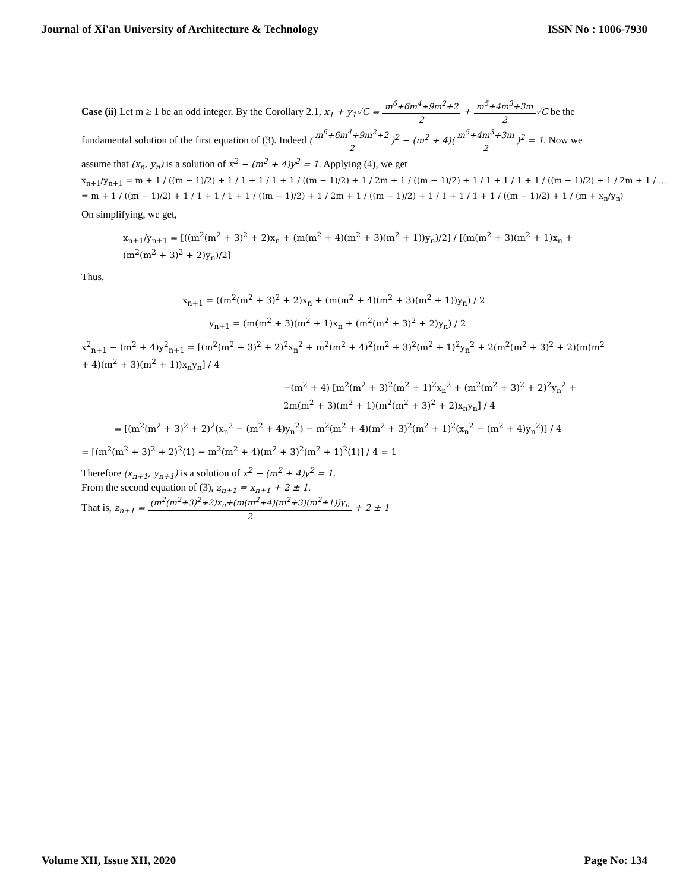Journal of Xi'an University of Architecture & Technology ISSN No : 1006-7930
Case (ii) Let m ≥ 1 be an odd integer. By the Corollary 2.1, x<sub>1</sub> + y<sub>1</sub>√C = m<sup>6</sup>+6m<sup>4</sup>+9m<sup>2</sup>+2 2 + m<sup>5</sup>+4m<sup>3</sup>+3m 2√C be the fundamental solution of the first equation of (3). Indeed (m<sup>6</sup>+6m<sup>4</sup>+9m<sup>2</sup>+2 2)<sup>2</sup> − (m<sup>2</sup> + 4)(m<sup>5</sup>+4m<sup>3</sup>+3m 2)<sup>2</sup> = 1. Now we assume that (x<sub>n</sub>, y<sub>n</sub>) is a solution of x<sup>2</sup> − (m<sup>2</sup> + 4)y<sup>2</sup> = 1. Applying (4), we get
x<sub>n+1</sub>/y<sub>n+1</sub> = m + 1 / ((m − 1)/2) + 1 / 1 + 1 / 1 + 1 / ((m − 1)/2) + 1 / 2m + 1 / ((m − 1)/2) + 1 / 1 + 1 / 1 + 1 / ((m − 1)/2) + 1 / 2m + 1 / ...
= m + 1 / ((m − 1)/2) + 1 / 1 + 1 / 1 + 1 / ((m − 1)/2) + 1 / 2m + 1 / ((m − 1)/2) + 1 / 1 + 1 / 1 + 1 / ((m − 1)/2) + 1 / (m + x<sub>n</sub>/y<sub>n</sub>)
On simplifying, we get,
x<sub>n+1</sub>/y<sub>n+1</sub> = [((m<sup>2</sup>(m<sup>2</sup> + 3)<sup>2</sup> + 2)x<sub>n</sub> + (m(m<sup>2</sup> + 4)(m<sup>2</sup> + 3)(m<sup>2</sup> + 1))y<sub>n</sub>)/2] / [(m(m<sup>2</sup> + 3)(m<sup>2</sup> + 1)x<sub>n</sub> + (m<sup>2</sup>(m<sup>2</sup> + 3)<sup>2</sup> + 2)y<sub>n</sub>)/2]
Thus,
x<sub>n+1</sub> = ((m<sup>2</sup>(m<sup>2</sup> + 3)<sup>2</sup> + 2)x<sub>n</sub> + (m(m<sup>2</sup> + 4)(m<sup>2</sup> + 3)(m<sup>2</sup> + 1))y<sub>n</sub>) / 2
y<sub>n+1</sub> = (m(m<sup>2</sup> + 3)(m<sup>2</sup> + 1)x<sub>n</sub> + (m<sup>2</sup>(m<sup>2</sup> + 3)<sup>2</sup> + 2)y<sub>n</sub>) / 2
x<sup>2</sup><sub>n+1</sub> − (m<sup>2</sup> + 4)y<sup>2</sup><sub>n+1</sub> = [(m<sup>2</sup>(m<sup>2</sup> + 3)<sup>2</sup> + 2)<sup>2</sup>x<sub>n</sub><sup>2</sup> + m<sup>2</sup>(m<sup>2</sup> + 4)<sup>2</sup>(m<sup>2</sup> + 3)<sup>2</sup>(m<sup>2</sup> + 1)<sup>2</sup>y<sub>n</sub><sup>2</sup> + 2(m<sup>2</sup>(m<sup>2</sup> + 3)<sup>2</sup> + 2)(m(m<sup>2</sup> + 4)(m<sup>2</sup> + 3)(m<sup>2</sup> + 1))x<sub>n</sub>y<sub>n</sub>] / 4
−(m<sup>2</sup> + 4) [m<sup>2</sup>(m<sup>2</sup> + 3)<sup>2</sup>(m<sup>2</sup> + 1)<sup>2</sup>x<sub>n</sub><sup>2</sup> + (m<sup>2</sup>(m<sup>2</sup> + 3)<sup>2</sup> + 2)<sup>2</sup>y<sub>n</sub><sup>2</sup> + 2m(m<sup>2</sup> + 3)(m<sup>2</sup> + 1)(m<sup>2</sup>(m<sup>2</sup> + 3)<sup>2</sup> + 2)x<sub>n</sub>y<sub>n</sub>] / 4
= [(m<sup>2</sup>(m<sup>2</sup> + 3)<sup>2</sup> + 2)<sup>2</sup>(x<sub>n</sub><sup>2</sup> − (m<sup>2</sup> + 4)y<sub>n</sub><sup>2</sup>) − m<sup>2</sup>(m<sup>2</sup> + 4)(m<sup>2</sup> + 3)<sup>2</sup>(m<sup>2</sup> + 1)<sup>2</sup>(x<sub>n</sub><sup>2</sup> − (m<sup>2</sup> + 4)y<sub>n</sub><sup>2</sup>)] / 4
= [(m<sup>2</sup>(m<sup>2</sup> + 3)<sup>2</sup> + 2)<sup>2</sup>(1) − m<sup>2</sup>(m<sup>2</sup> + 4)(m<sup>2</sup> + 3)<sup>2</sup>(m<sup>2</sup> + 1)<sup>2</sup>(1)] / 4 = 1
Therefore (x<sub>n+1</sub>, y<sub>n+1</sub>) is a solution of x<sup>2</sup> − (m<sup>2</sup> + 4)y<sup>2</sup> = 1.
From the second equation of (3), z<sub>n+1</sub> = x<sub>n+1</sub> + 2 ± 1.
That is, z<sub>n+1</sub> = (m<sup>2</sup>(m<sup>2</sup>+3)<sup>2</sup>+2)x<sub>n</sub>+(m(m<sup>2</sup>+4)(m<sup>2</sup>+3)(m<sup>2</sup>+1))y<sub>n</sub> 2 + 2 ± 1
Volume XII, Issue XII, 2020 Page No: 134